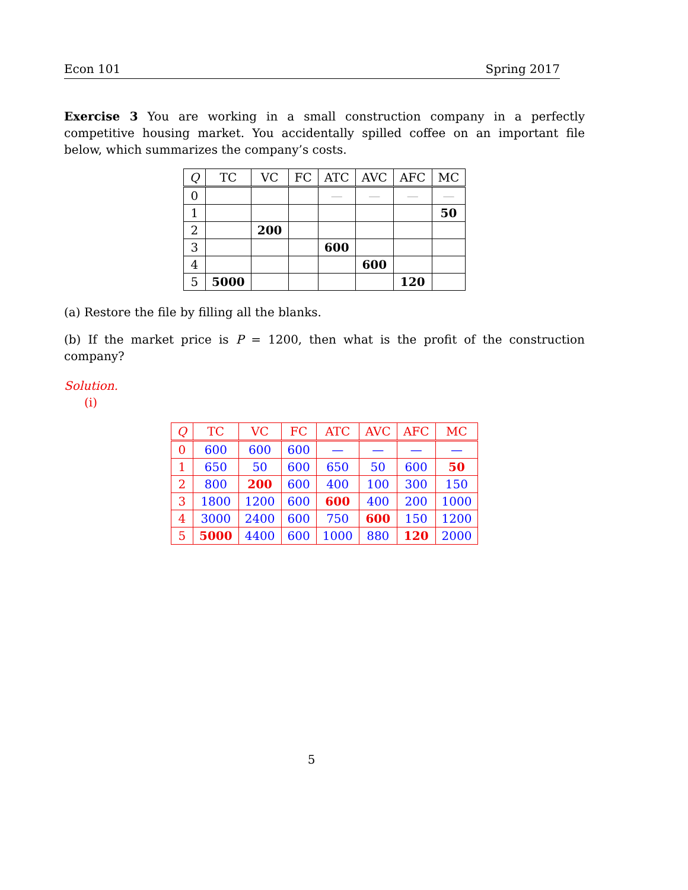Econ 101 Spring 2017
Exercise 3 You are working in a small construction company in a perfectly competitive housing market. You accidentally spilled coffee on an important file below, which summarizes the company’s costs.
| Q | TC | VC | FC | ATC | AVC | AFC | MC |
| --- | --- | --- | --- | --- | --- | --- | --- |
| 0 | | | | — | — | — | — |
| 1 | | | | | | | 50 |
| 2 | | 200 | | | | | |
| 3 | | | | 600 | | | |
| 4 | | | | | 600 | | |
| 5 | 5000 | | | | | 120 | |
(a) Restore the file by filling all the blanks.
(b) If the market price is P = 1200, then what is the profit of the construction company?
Solution.
(i)
| Q | TC | VC | FC | ATC | AVC | AFC | MC |
| --- | --- | --- | --- | --- | --- | --- | --- |
| 0 | 600 | 600 | 600 | — | — | — | — |
| 1 | 650 | 50 | 600 | 650 | 50 | 600 | 50 |
| 2 | 800 | 200 | 600 | 400 | 100 | 300 | 150 |
| 3 | 1800 | 1200 | 600 | 600 | 400 | 200 | 1000 |
| 4 | 3000 | 2400 | 600 | 750 | 600 | 150 | 1200 |
| 5 | 5000 | 4400 | 600 | 1000 | 880 | 120 | 2000 |
5